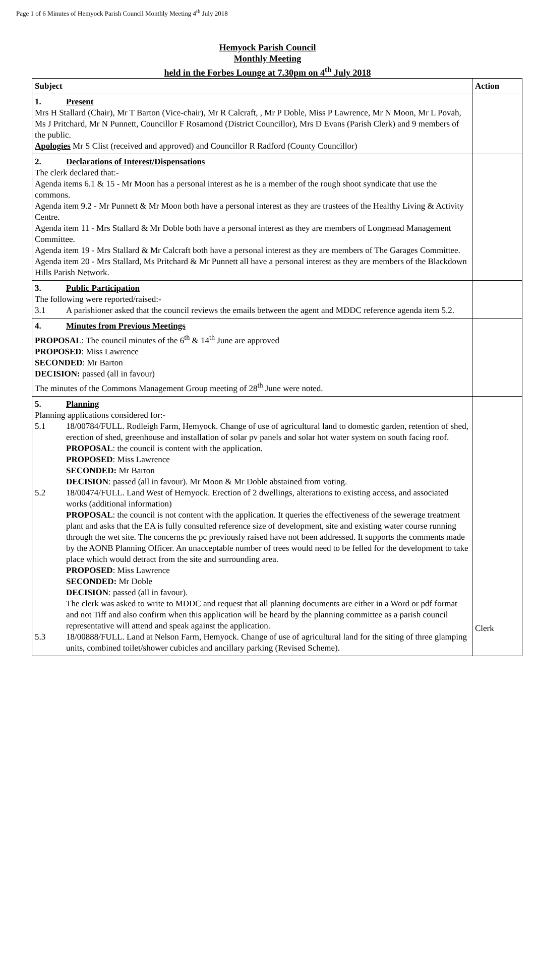Page 1 of 6 Minutes of Hemyock Parish Council Monthly Meeting 4<sup>th</sup> July 2018
Hemyock Parish Council
Monthly Meeting
held in the Forbes Lounge at 7.30pm on 4<sup>th</sup> July 2018
| Subject | Action |
| --- | --- |
| 1. Present Mrs H Stallard (Chair), Mr T Barton (Vice-chair), Mr R Calcraft, , Mr P Doble, Miss P Lawrence, Mr N Moon, Mr L Povah, Ms J Pritchard, Mr N Punnett, Councillor F Rosamond (District Councillor), Mrs D Evans (Parish Clerk) and 9 members of the public. Apologies Mr S Clist (received and approved) and Councillor R Radford (County Councillor) | |
| 2. Declarations of Interest/Dispensations The clerk declared that:- Agenda items 6.1 & 15 - Mr Moon has a personal interest as he is a member of the rough shoot syndicate that use the commons. Agenda item 9.2 - Mr Punnett & Mr Moon both have a personal interest as they are trustees of the Healthy Living & Activity Centre. Agenda item 11 - Mrs Stallard & Mr Doble both have a personal interest as they are members of Longmead Management Committee. Agenda item 19 - Mrs Stallard & Mr Calcraft both have a personal interest as they are members of The Garages Committee. Agenda item 20 - Mrs Stallard, Ms Pritchard & Mr Punnett all have a personal interest as they are members of the Blackdown Hills Parish Network. | |
| 3. Public Participation The following were reported/raised:- 3.1 A parishioner asked that the council reviews the emails between the agent and MDDC reference agenda item 5.2. | |
| 4. Minutes from Previous Meetings PROPOSAL : The council minutes of the 6<sup>th</sup> & 14<sup>th</sup> June are approved PROPOSED : Miss Lawrence SECONDED : Mr Barton DECISION: passed (all in favour) The minutes of the Commons Management Group meeting of 28<sup>th</sup> June were noted. | |
| 5. Planning Planning applications considered for:- 5.1 18/00784/FULL. Rodleigh Farm, Hemyock. Change of use of agricultural land to domestic garden, retention of shed, erection of shed, greenhouse and installation of solar pv panels and solar hot water system on south facing roof. PROPOSAL : the council is content with the application. PROPOSED : Miss Lawrence SECONDED: Mr Barton DECISION : passed (all in favour). Mr Moon & Mr Doble abstained from voting. 5.2 18/00474/FULL. Land West of Hemyock. Erection of 2 dwellings, alterations to existing access, and associated works (additional information) PROPOSAL : the council is not content with the application. It queries the effectiveness of the sewerage treatment plant and asks that the EA is fully consulted reference size of development, site and existing water course running through the wet site. The concerns the pc previously raised have not been addressed. It supports the comments made by the AONB Planning Officer. An unacceptable number of trees would need to be felled for the development to take place which would detract from the site and surrounding area. PROPOSED : Miss Lawrence SECONDED: Mr Doble DECISION : passed (all in favour). The clerk was asked to write to MDDC and request that all planning documents are either in a Word or pdf format and not Tiff and also confirm when this application will be heard by the planning committee as a parish council representative will attend and speak against the application. 5.3 18/00888/FULL. Land at Nelson Farm, Hemyock. Change of use of agricultural land for the siting of three glamping units, combined toilet/shower cubicles and ancillary parking (Revised Scheme). | Clerk |